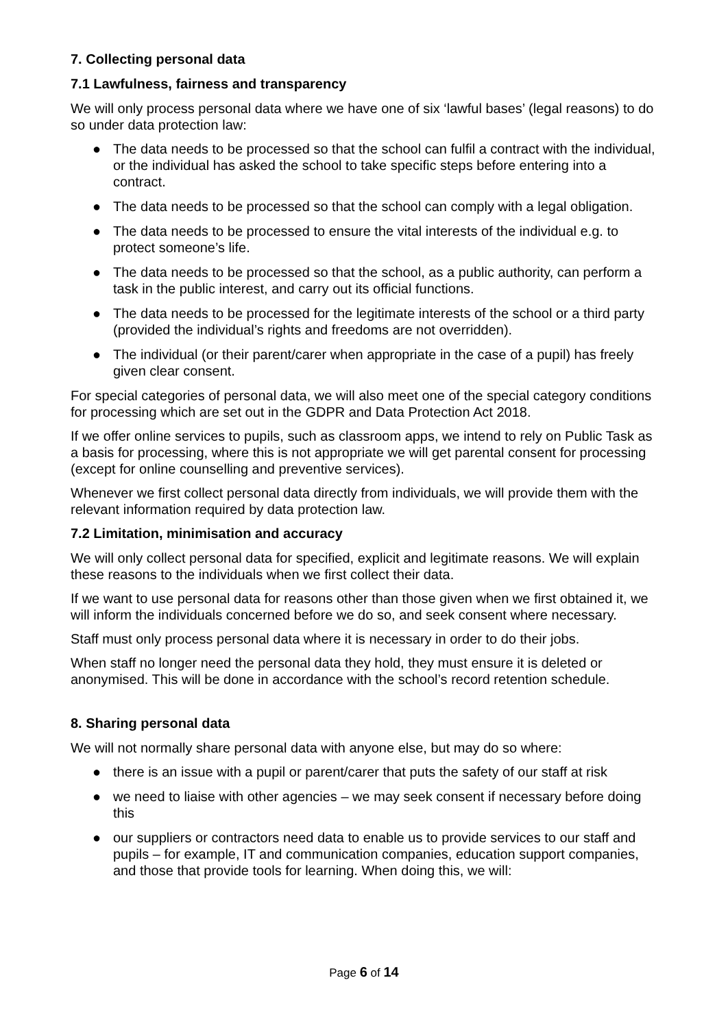7. Collecting personal data
7.1 Lawfulness, fairness and transparency
We will only process personal data where we have one of six ‘lawful bases’ (legal reasons) to do so under data protection law:
● The data needs to be processed so that the school can fulfil a contract with the individual, or the individual has asked the school to take specific steps before entering into a contract.
● The data needs to be processed so that the school can comply with a legal obligation.
● The data needs to be processed to ensure the vital interests of the individual e.g. to protect someone’s life.
● The data needs to be processed so that the school, as a public authority, can perform a task in the public interest, and carry out its official functions.
● The data needs to be processed for the legitimate interests of the school or a third party (provided the individual’s rights and freedoms are not overridden).
● The individual (or their parent/carer when appropriate in the case of a pupil) has freely given clear consent.
For special categories of personal data, we will also meet one of the special category conditions for processing which are set out in the GDPR and Data Protection Act 2018.
If we offer online services to pupils, such as classroom apps, we intend to rely on Public Task as a basis for processing, where this is not appropriate we will get parental consent for processing (except for online counselling and preventive services).
Whenever we first collect personal data directly from individuals, we will provide them with the relevant information required by data protection law.
7.2 Limitation, minimisation and accuracy
We will only collect personal data for specified, explicit and legitimate reasons. We will explain these reasons to the individuals when we first collect their data.
If we want to use personal data for reasons other than those given when we first obtained it, we will inform the individuals concerned before we do so, and seek consent where necessary.
Staff must only process personal data where it is necessary in order to do their jobs.
When staff no longer need the personal data they hold, they must ensure it is deleted or anonymised. This will be done in accordance with the school’s record retention schedule.
8. Sharing personal data
We will not normally share personal data with anyone else, but may do so where:
● there is an issue with a pupil or parent/carer that puts the safety of our staff at risk
● we need to liaise with other agencies – we may seek consent if necessary before doing this
● our suppliers or contractors need data to enable us to provide services to our staff and pupils – for example, IT and communication companies, education support companies, and those that provide tools for learning. When doing this, we will:
Page 6 of 14